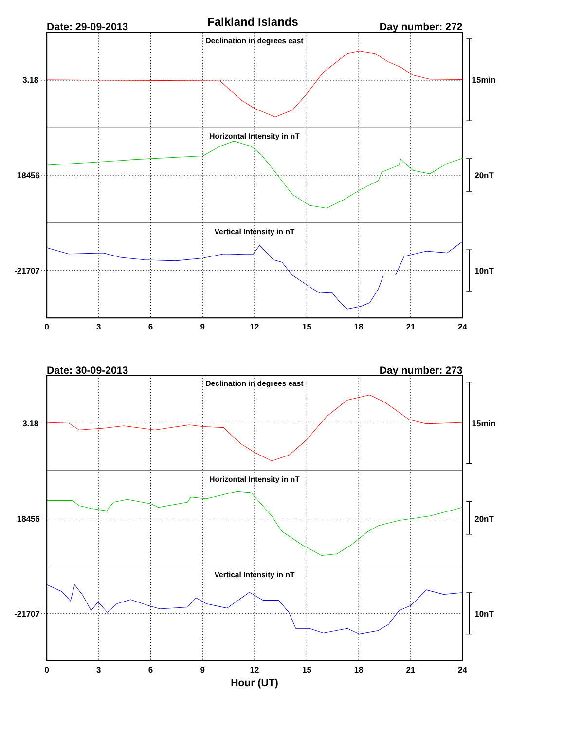Falkland Islands
Date: 29-09-2013
Day number: 272
Declination in degrees east
3.18
15min
Horizontal Intensity in nT
18456
20nT
Vertical Intensity in nT
-21707
10nT
0
3
6
9
12
15
18
21
24
Date: 30-09-2013
Day number: 273
Declination in degrees east
3.18
15min
Horizontal Intensity in nT
18456
20nT
Vertical Intensity in nT
-21707
10nT
0
3
6
9
12
15
18
21
24
Hour (UT)